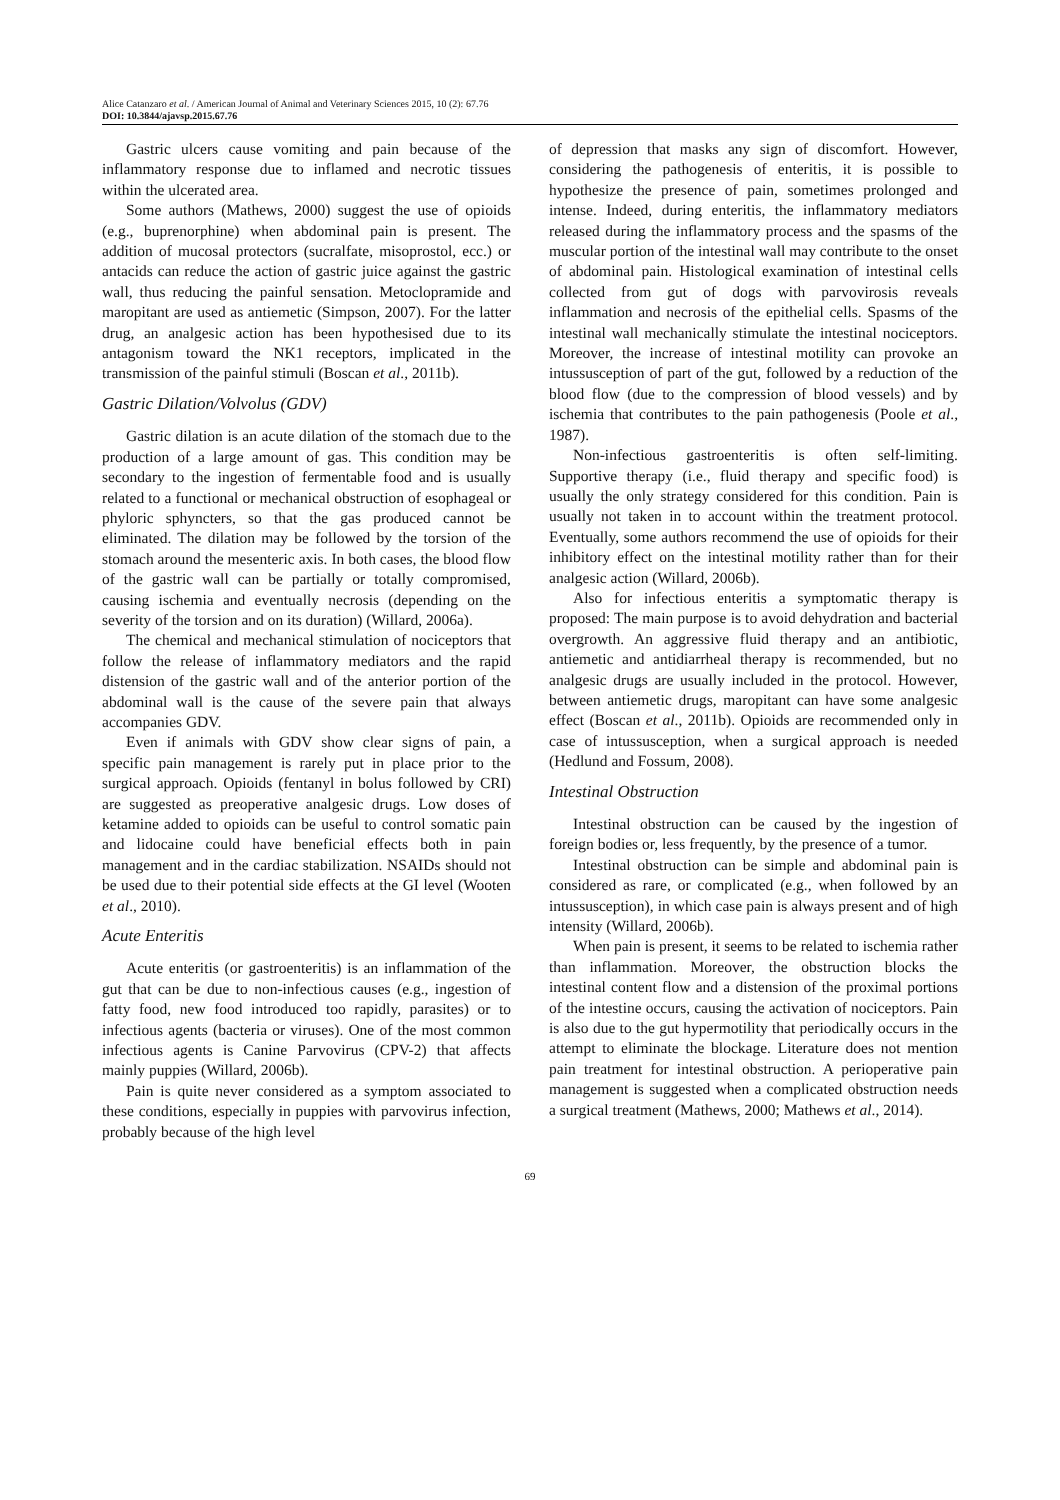Alice Catanzaro et al. / American Journal of Animal and Veterinary Sciences 2015, 10 (2): 67.76
DOI: 10.3844/ajavsp.2015.67.76
Gastric ulcers cause vomiting and pain because of the inflammatory response due to inflamed and necrotic tissues within the ulcerated area.
Some authors (Mathews, 2000) suggest the use of opioids (e.g., buprenorphine) when abdominal pain is present. The addition of mucosal protectors (sucralfate, misoprostol, ecc.) or antacids can reduce the action of gastric juice against the gastric wall, thus reducing the painful sensation. Metoclopramide and maropitant are used as antiemetic (Simpson, 2007). For the latter drug, an analgesic action has been hypothesised due to its antagonism toward the NK1 receptors, implicated in the transmission of the painful stimuli (Boscan et al., 2011b).
Gastric Dilation/Volvolus (GDV)
Gastric dilation is an acute dilation of the stomach due to the production of a large amount of gas. This condition may be secondary to the ingestion of fermentable food and is usually related to a functional or mechanical obstruction of esophageal or phyloric sphyncters, so that the gas produced cannot be eliminated. The dilation may be followed by the torsion of the stomach around the mesenteric axis. In both cases, the blood flow of the gastric wall can be partially or totally compromised, causing ischemia and eventually necrosis (depending on the severity of the torsion and on its duration) (Willard, 2006a).
The chemical and mechanical stimulation of nociceptors that follow the release of inflammatory mediators and the rapid distension of the gastric wall and of the anterior portion of the abdominal wall is the cause of the severe pain that always accompanies GDV.
Even if animals with GDV show clear signs of pain, a specific pain management is rarely put in place prior to the surgical approach. Opioids (fentanyl in bolus followed by CRI) are suggested as preoperative analgesic drugs. Low doses of ketamine added to opioids can be useful to control somatic pain and lidocaine could have beneficial effects both in pain management and in the cardiac stabilization. NSAIDs should not be used due to their potential side effects at the GI level (Wooten et al., 2010).
Acute Enteritis
Acute enteritis (or gastroenteritis) is an inflammation of the gut that can be due to non-infectious causes (e.g., ingestion of fatty food, new food introduced too rapidly, parasites) or to infectious agents (bacteria or viruses). One of the most common infectious agents is Canine Parvovirus (CPV-2) that affects mainly puppies (Willard, 2006b).
Pain is quite never considered as a symptom associated to these conditions, especially in puppies with parvovirus infection, probably because of the high level
of depression that masks any sign of discomfort. However, considering the pathogenesis of enteritis, it is possible to hypothesize the presence of pain, sometimes prolonged and intense. Indeed, during enteritis, the inflammatory mediators released during the inflammatory process and the spasms of the muscular portion of the intestinal wall may contribute to the onset of abdominal pain. Histological examination of intestinal cells collected from gut of dogs with parvovirosis reveals inflammation and necrosis of the epithelial cells. Spasms of the intestinal wall mechanically stimulate the intestinal nociceptors. Moreover, the increase of intestinal motility can provoke an intussusception of part of the gut, followed by a reduction of the blood flow (due to the compression of blood vessels) and by ischemia that contributes to the pain pathogenesis (Poole et al., 1987).
Non-infectious gastroenteritis is often self-limiting. Supportive therapy (i.e., fluid therapy and specific food) is usually the only strategy considered for this condition. Pain is usually not taken in to account within the treatment protocol. Eventually, some authors recommend the use of opioids for their inhibitory effect on the intestinal motility rather than for their analgesic action (Willard, 2006b).
Also for infectious enteritis a symptomatic therapy is proposed: The main purpose is to avoid dehydration and bacterial overgrowth. An aggressive fluid therapy and an antibiotic, antiemetic and antidiarrheal therapy is recommended, but no analgesic drugs are usually included in the protocol. However, between antiemetic drugs, maropitant can have some analgesic effect (Boscan et al., 2011b). Opioids are recommended only in case of intussusception, when a surgical approach is needed (Hedlund and Fossum, 2008).
Intestinal Obstruction
Intestinal obstruction can be caused by the ingestion of foreign bodies or, less frequently, by the presence of a tumor.
Intestinal obstruction can be simple and abdominal pain is considered as rare, or complicated (e.g., when followed by an intussusception), in which case pain is always present and of high intensity (Willard, 2006b).
When pain is present, it seems to be related to ischemia rather than inflammation. Moreover, the obstruction blocks the intestinal content flow and a distension of the proximal portions of the intestine occurs, causing the activation of nociceptors. Pain is also due to the gut hypermotility that periodically occurs in the attempt to eliminate the blockage. Literature does not mention pain treatment for intestinal obstruction. A perioperative pain management is suggested when a complicated obstruction needs a surgical treatment (Mathews, 2000; Mathews et al., 2014).
69